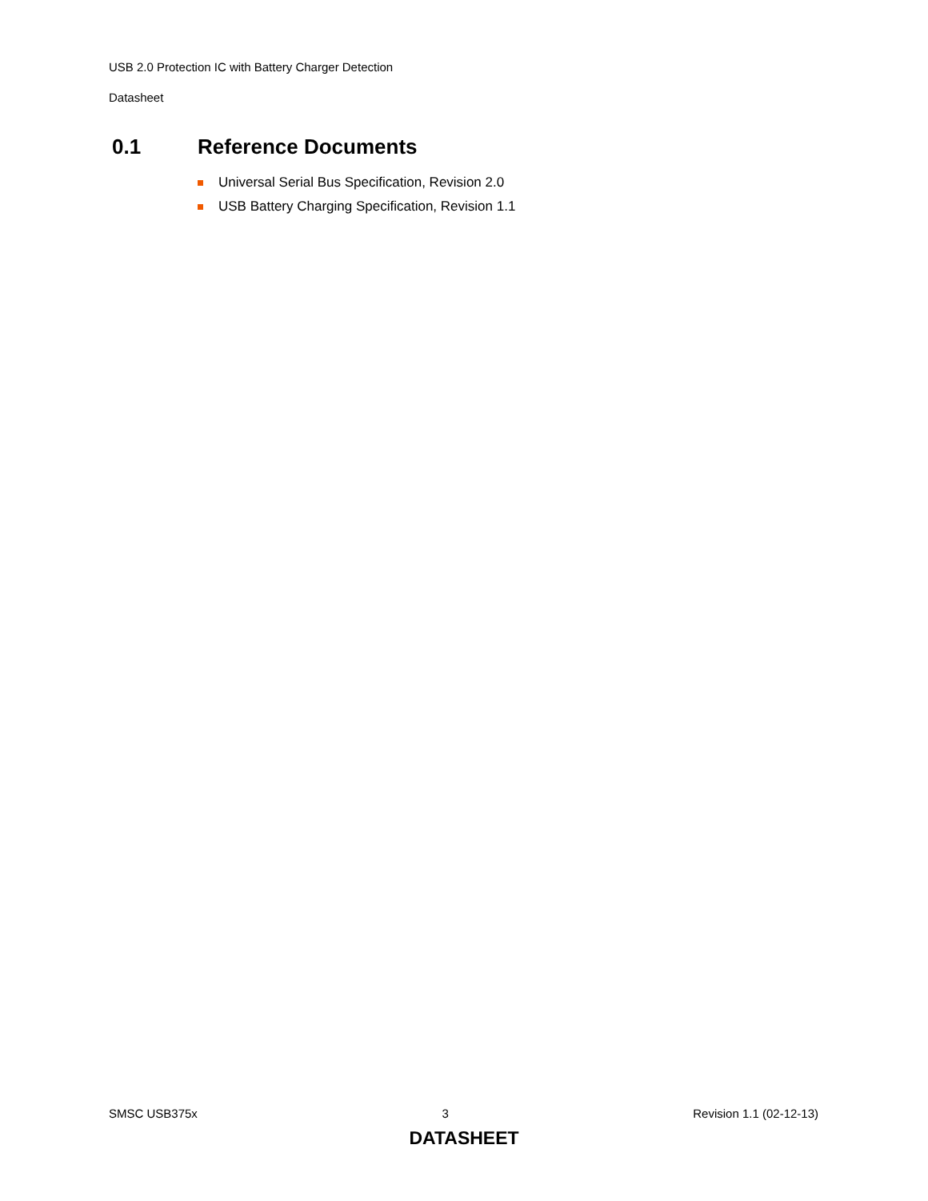USB 2.0 Protection IC with Battery Charger Detection
Datasheet
0.1 Reference Documents
Universal Serial Bus Specification, Revision 2.0
USB Battery Charging Specification, Revision 1.1
SMSC USB375x 3 Revision 1.1 (02-12-13)
DATASHEET